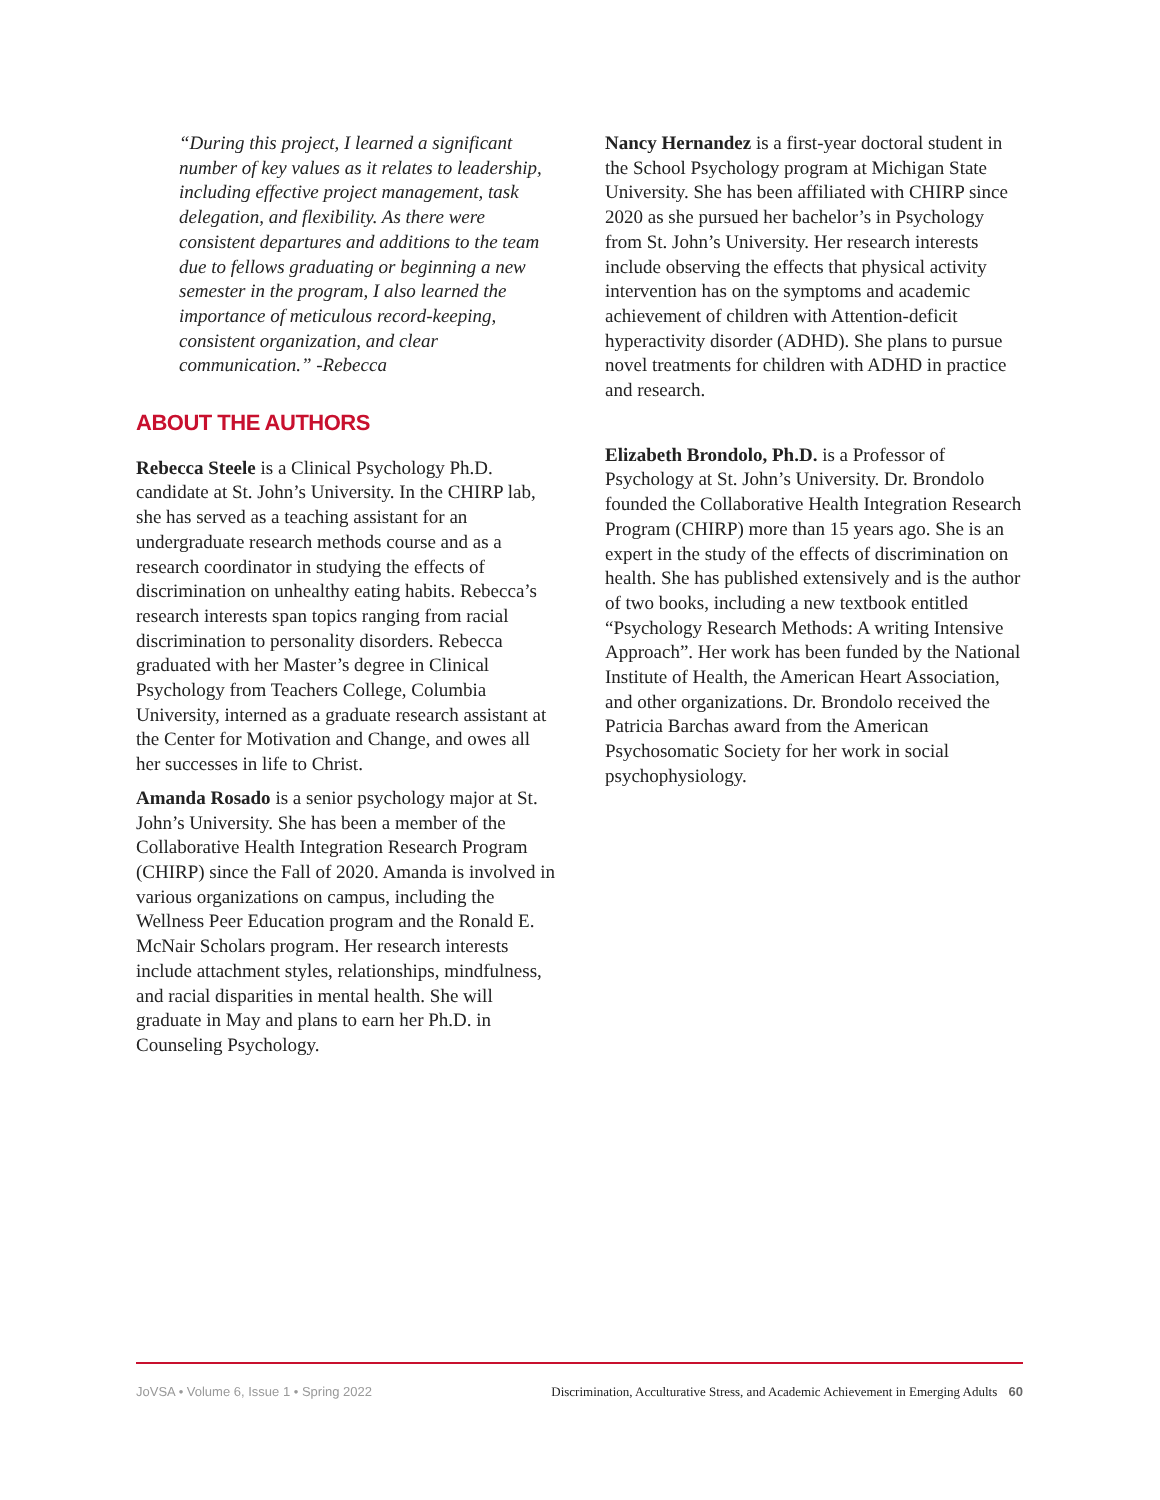“During this project, I learned a significant number of key values as it relates to leadership, including effective project management, task delegation, and flexibility. As there were consistent departures and additions to the team due to fellows graduating or beginning a new semester in the program, I also learned the importance of meticulous record-keeping, consistent organization, and clear communication.” -Rebecca
ABOUT THE AUTHORS
Rebecca Steele is a Clinical Psychology Ph.D. candidate at St. John’s University. In the CHIRP lab, she has served as a teaching assistant for an undergraduate research methods course and as a research coordinator in studying the effects of discrimination on unhealthy eating habits. Rebecca’s research interests span topics ranging from racial discrimination to personality disorders. Rebecca graduated with her Master’s degree in Clinical Psychology from Teachers College, Columbia University, interned as a graduate research assistant at the Center for Motivation and Change, and owes all her successes in life to Christ.
Amanda Rosado is a senior psychology major at St. John’s University. She has been a member of the Collaborative Health Integration Research Program (CHIRP) since the Fall of 2020. Amanda is involved in various organizations on campus, including the Wellness Peer Education program and the Ronald E. McNair Scholars program. Her research interests include attachment styles, relationships, mindfulness, and racial disparities in mental health. She will graduate in May and plans to earn her Ph.D. in Counseling Psychology.
Nancy Hernandez is a first-year doctoral student in the School Psychology program at Michigan State University. She has been affiliated with CHIRP since 2020 as she pursued her bachelor’s in Psychology from St. John’s University. Her research interests include observing the effects that physical activity intervention has on the symptoms and academic achievement of children with Attention-deficit hyperactivity disorder (ADHD). She plans to pursue novel treatments for children with ADHD in practice and research.
Elizabeth Brondolo, Ph.D. is a Professor of Psychology at St. John’s University. Dr. Brondolo founded the Collaborative Health Integration Research Program (CHIRP) more than 15 years ago. She is an expert in the study of the effects of discrimination on health. She has published extensively and is the author of two books, including a new textbook entitled “Psychology Research Methods: A writing Intensive Approach”. Her work has been funded by the National Institute of Health, the American Heart Association, and other organizations. Dr. Brondolo received the Patricia Barchas award from the American Psychosomatic Society for her work in social psychophysiology.
JoVSA • Volume 6, Issue 1 • Spring 2022 Discrimination, Acculturative Stress, and Academic Achievement in Emerging Adults 60